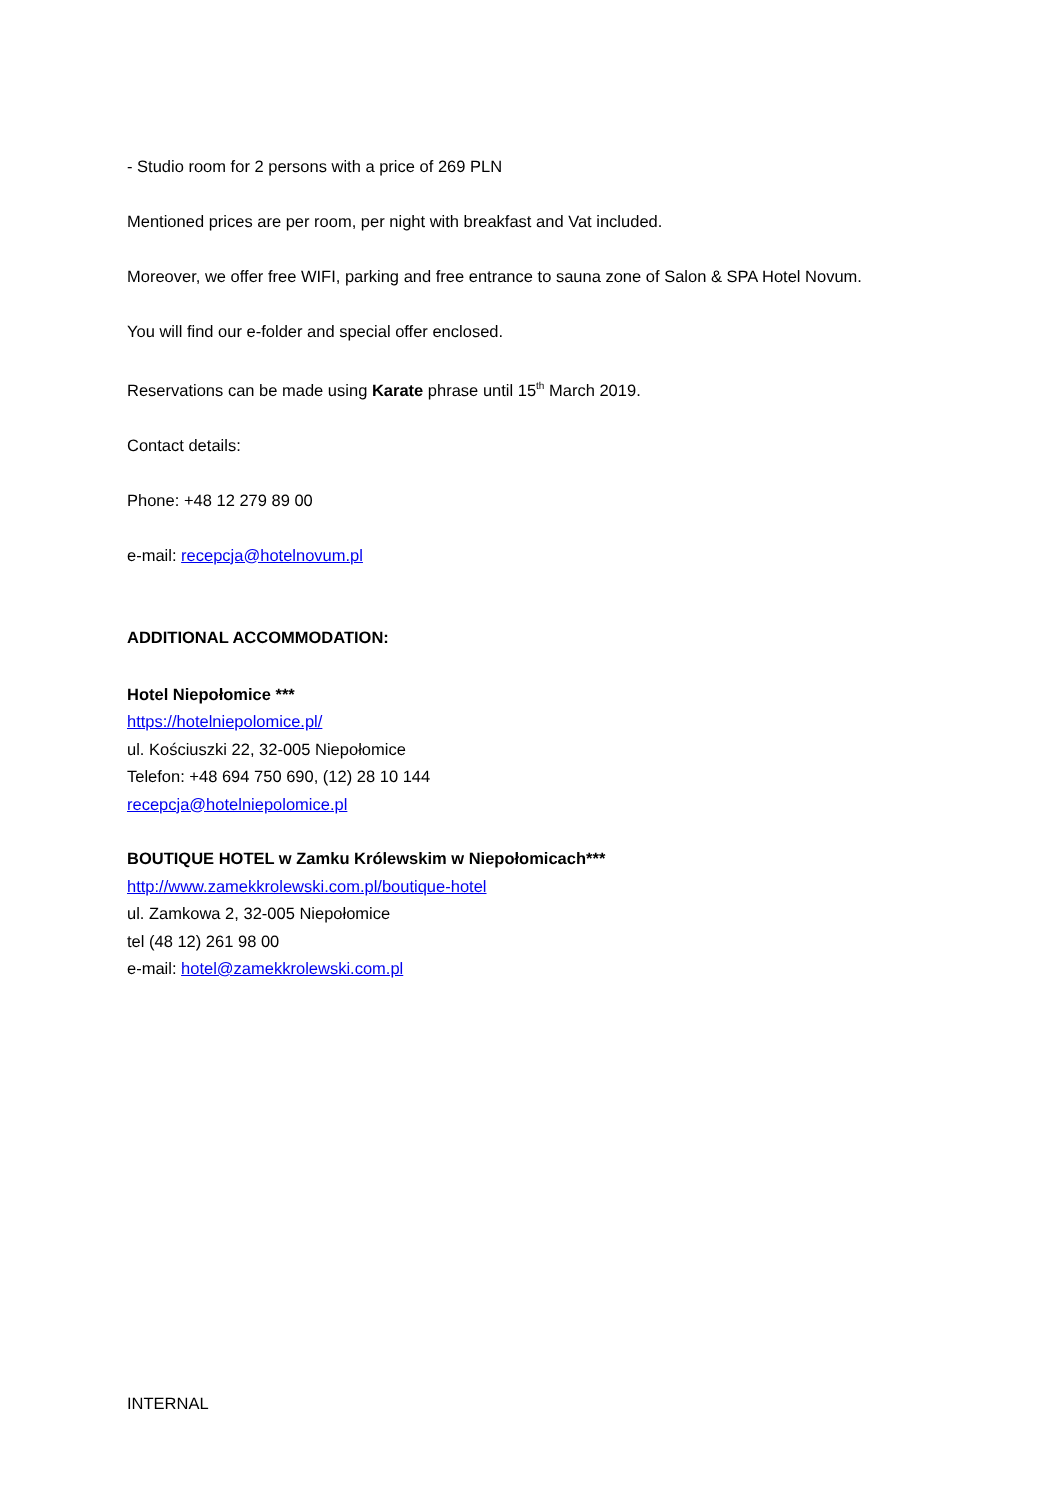- Studio room for 2 persons with a price of 269 PLN
Mentioned prices are per room, per night with breakfast and Vat included.
Moreover, we offer free WIFI, parking and free entrance to sauna zone of Salon & SPA Hotel Novum.
You will find our e-folder and special offer enclosed.
Reservations can be made using Karate phrase until 15<sup>th</sup> March 2019.
Contact details:
Phone: +48 12 279 89 00
e-mail: recepcja@hotelnovum.pl
ADDITIONAL ACCOMMODATION:
Hotel Niepołomice ***
https://hotelniepolomice.pl/
ul. Kościuszki 22, 32-005 Niepołomice
Telefon: +48 694 750 690, (12) 28 10 144
recepcja@hotelniepolomice.pl
BOUTIQUE HOTEL w Zamku Królewskim w Niepołomicach***
http://www.zamekkrolewski.com.pl/boutique-hotel
ul. Zamkowa 2, 32-005 Niepołomice
tel (48 12) 261 98 00
e-mail: hotel@zamekkrolewski.com.pl
INTERNAL